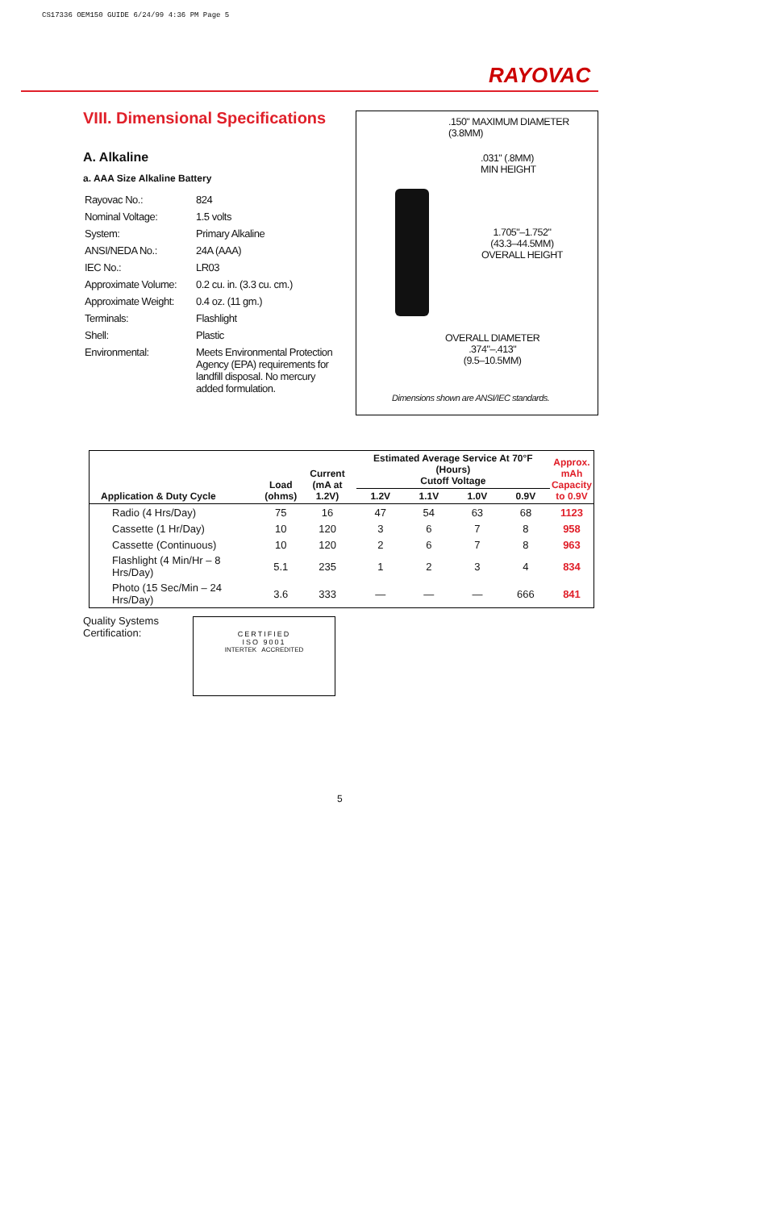CS17336 OEM150 GUIDE 6/24/99 4:36 PM Page 5
RAYOVAC
VIII. Dimensional Specifications
A. Alkaline
a. AAA Size Alkaline Battery
| Rayovac No.: | 824 |
| Nominal Voltage: | 1.5 volts |
| System: | Primary Alkaline |
| ANSI/NEDA No.: | 24A (AAA) |
| IEC No.: | LR03 |
| Approximate Volume: | 0.2 cu. in. (3.3 cu. cm.) |
| Approximate Weight: | 0.4 oz. (11 gm.) |
| Terminals: | Flashlight |
| Shell: | Plastic |
| Environmental: | Meets Environmental Protection Agency (EPA) requirements for landfill disposal. No mercury added formulation. |
.150" MAXIMUM DIAMETER
(3.8MM)
.031" (.8MM)
MIN HEIGHT
1.705"–1.752"
(43.3–44.5MM)
OVERALL HEIGHT
OVERALL DIAMETER
.374"–.413"
(9.5–10.5MM)
Dimensions shown are ANSI/IEC standards.
| Application & Duty Cycle | Load (ohms) | Current (mA at 1.2V) | Estimated Average Service At 70°F (Hours) Cutoff Voltage | | | | Approx. mAh Capacity to 0.9V |
| --- | --- | --- | --- | --- | --- | --- | --- |
| | | | 1.2V | 1.1V | 1.0V | 0.9V | |
| Radio (4 Hrs/Day) | 75 | 16 | 47 | 54 | 63 | 68 | 1123 |
| Cassette (1 Hr/Day) | 10 | 120 | 3 | 6 | 7 | 8 | 958 |
| Cassette (Continuous) | 10 | 120 | 2 | 6 | 7 | 8 | 963 |
| Flashlight (4 Min/Hr – 8 Hrs/Day) | 5.1 | 235 | 1 | 2 | 3 | 4 | 834 |
| Photo (15 Sec/Min – 24 Hrs/Day) | 3.6 | 333 | — | — | — | 666 | 841 |
Quality Systems
Certification:
CERTIFIED
ISO 9001
INTERTEK ACCREDITED
5